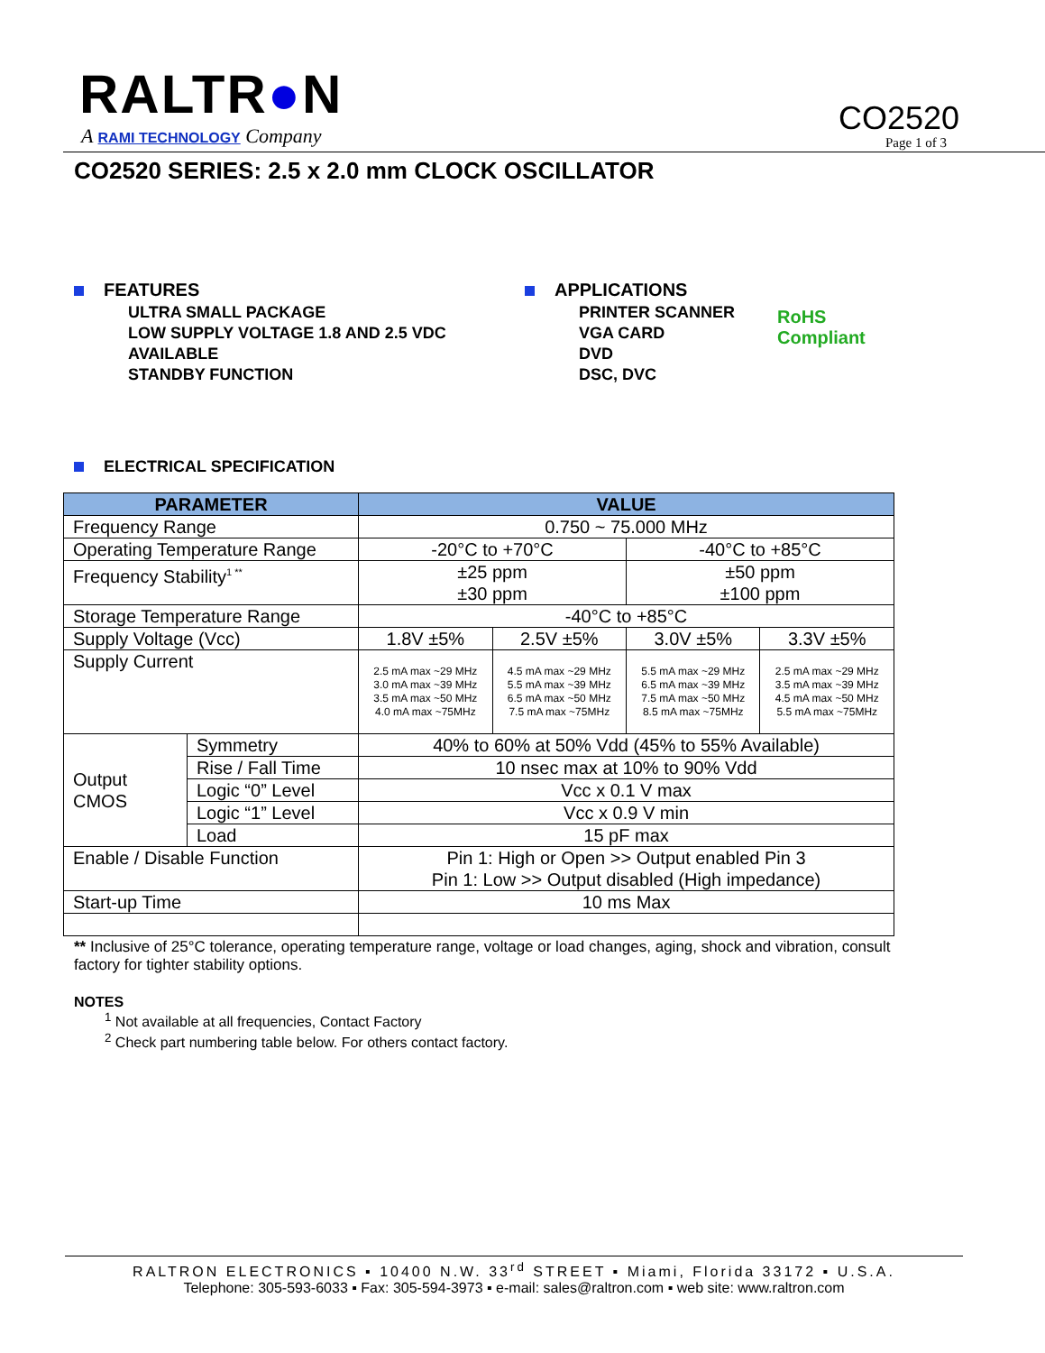RALTR●N
A RAMI TECHNOLOGY Company CO2520
Page 1 of 3
CO2520 SERIES: 2.5 x 2.0 mm CLOCK OSCILLATOR
FEATURES
ULTRA SMALL PACKAGE
LOW SUPPLY VOLTAGE 1.8 AND 2.5 VDC AVAILABLE
STANDBY FUNCTION
APPLICATIONS
PRINTER SCANNER
VGA CARD
DVD
DSC, DVC
RoHS
Compliant
ELECTRICAL SPECIFICATION
| PARAMETER | | VALUE | | | |
| --- | --- | --- | --- | --- | --- |
| Frequency Range | | 0.750 ~ 75.000 MHz | | | |
| Operating Temperature Range | | -20°C to +70°C | | -40°C to +85°C | |
| Frequency Stability<sup>1 **</sup> | | ±25 ppm ±30 ppm | | ±50 ppm ±100 ppm | |
| Storage Temperature Range | | -40°C to +85°C | | | |
| Supply Voltage (Vcc) | | 1.8V ±5% | 2.5V ±5% | 3.0V ±5% | 3.3V ±5% |
| Supply Current | | 2.5 mA max ~29 MHz 3.0 mA max ~39 MHz 3.5 mA max ~50 MHz 4.0 mA max ~75MHz | 4.5 mA max ~29 MHz 5.5 mA max ~39 MHz 6.5 mA max ~50 MHz 7.5 mA max ~75MHz | 5.5 mA max ~29 MHz 6.5 mA max ~39 MHz 7.5 mA max ~50 MHz 8.5 mA max ~75MHz | 2.5 mA max ~29 MHz 3.5 mA max ~39 MHz 4.5 mA max ~50 MHz 5.5 mA max ~75MHz |
| Output CMOS | Symmetry | 40% to 60% at 50% Vdd (45% to 55% Available) | | | |
| | Rise / Fall Time | 10 nsec max at 10% to 90% Vdd | | | |
| | Logic “0” Level | Vcc x 0.1 V max | | | |
| | Logic “1” Level | Vcc x 0.9 V min | | | |
| | Load | 15 pF max | | | |
| Enable / Disable Function | | Pin 1: High or Open >> Output enabled Pin 3 Pin 1: Low >> Output disabled (High impedance) | | | |
| Start-up Time | | 10 ms Max | | | |
** Inclusive of 25°C tolerance, operating temperature range, voltage or load changes, aging, shock and vibration, consult factory for tighter stability options.
NOTES
<sup>1</sup> Not available at all frequencies, Contact Factory
<sup>2</sup> Check part numbering table below. For others contact factory.
RALTRON ELECTRONICS ▪ 10400 N.W. 33<sup>rd</sup> STREET ▪ Miami, Florida 33172 ▪ U.S.A.
Telephone: 305-593-6033 ▪ Fax: 305-594-3973 ▪ e-mail: sales@raltron.com ▪ web site: www.raltron.com